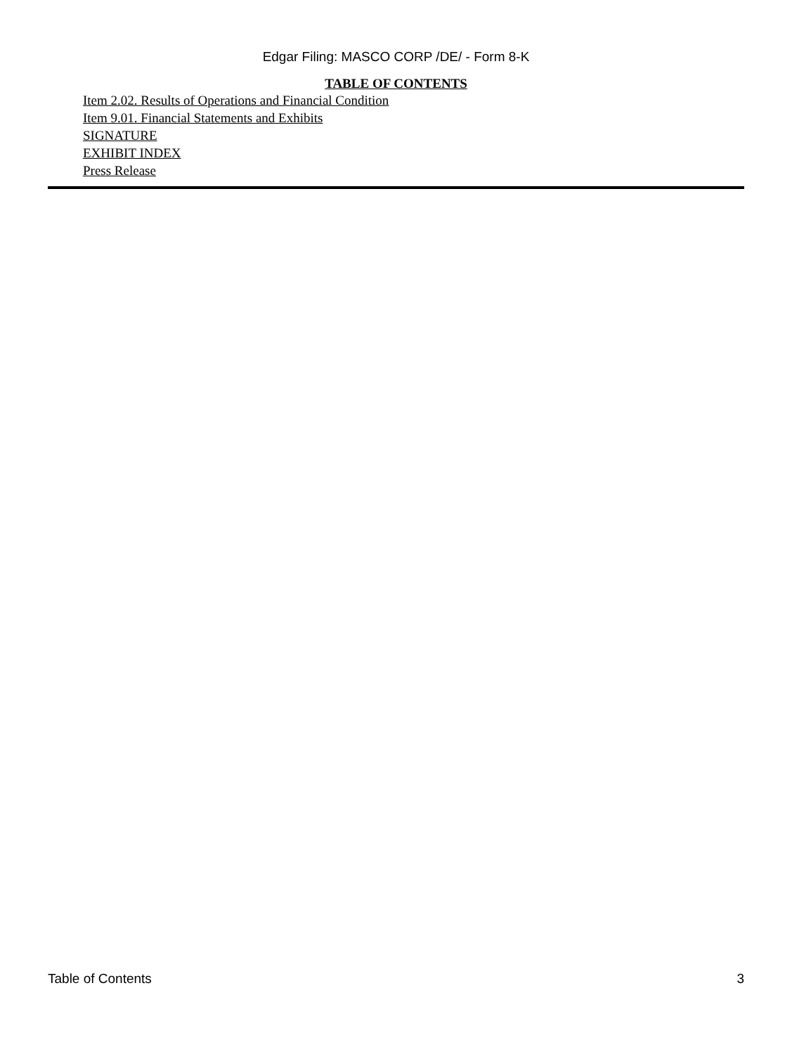Edgar Filing: MASCO CORP /DE/ - Form 8-K
TABLE OF CONTENTS
Item 2.02. Results of Operations and Financial Condition
Item 9.01. Financial Statements and Exhibits
SIGNATURE
EXHIBIT INDEX
Press Release
Table of Contents 3